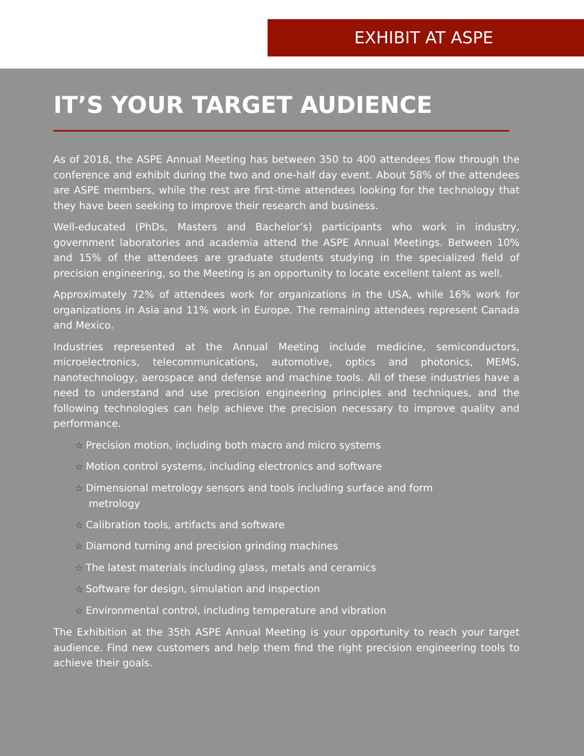EXHIBIT AT ASPE
IT’S YOUR TARGET AUDIENCE
As of 2018, the ASPE Annual Meeting has between 350 to 400 attendees flow through the conference and exhibit during the two and one-half day event. About 58% of the attendees are ASPE members, while the rest are first-time attendees looking for the technology that they have been seeking to improve their research and business.
Well-educated (PhDs, Masters and Bachelor’s) participants who work in industry, government laboratories and academia attend the ASPE Annual Meetings. Between 10% and 15% of the attendees are graduate students studying in the specialized field of precision engineering, so the Meeting is an opportunity to locate excellent talent as well.
Approximately 72% of attendees work for organizations in the USA, while 16% work for organizations in Asia and 11% work in Europe. The remaining attendees represent Canada and Mexico.
Industries represented at the Annual Meeting include medicine, semiconductors, microelectronics, telecommunications, automotive, optics and photonics, MEMS, nanotechnology, aerospace and defense and machine tools. All of these industries have a need to understand and use precision engineering principles and techniques, and the following technologies can help achieve the precision necessary to improve quality and performance.
☆ Precision motion, including both macro and micro systems
☆ Motion control systems, including electronics and software
☆ Dimensional metrology sensors and tools including surface and form metrology
☆ Calibration tools, artifacts and software
☆ Diamond turning and precision grinding machines
☆ The latest materials including glass, metals and ceramics
☆ Software for design, simulation and inspection
☆ Environmental control, including temperature and vibration
The Exhibition at the 35th ASPE Annual Meeting is your opportunity to reach your target audience. Find new customers and help them find the right precision engineering tools to achieve their goals.